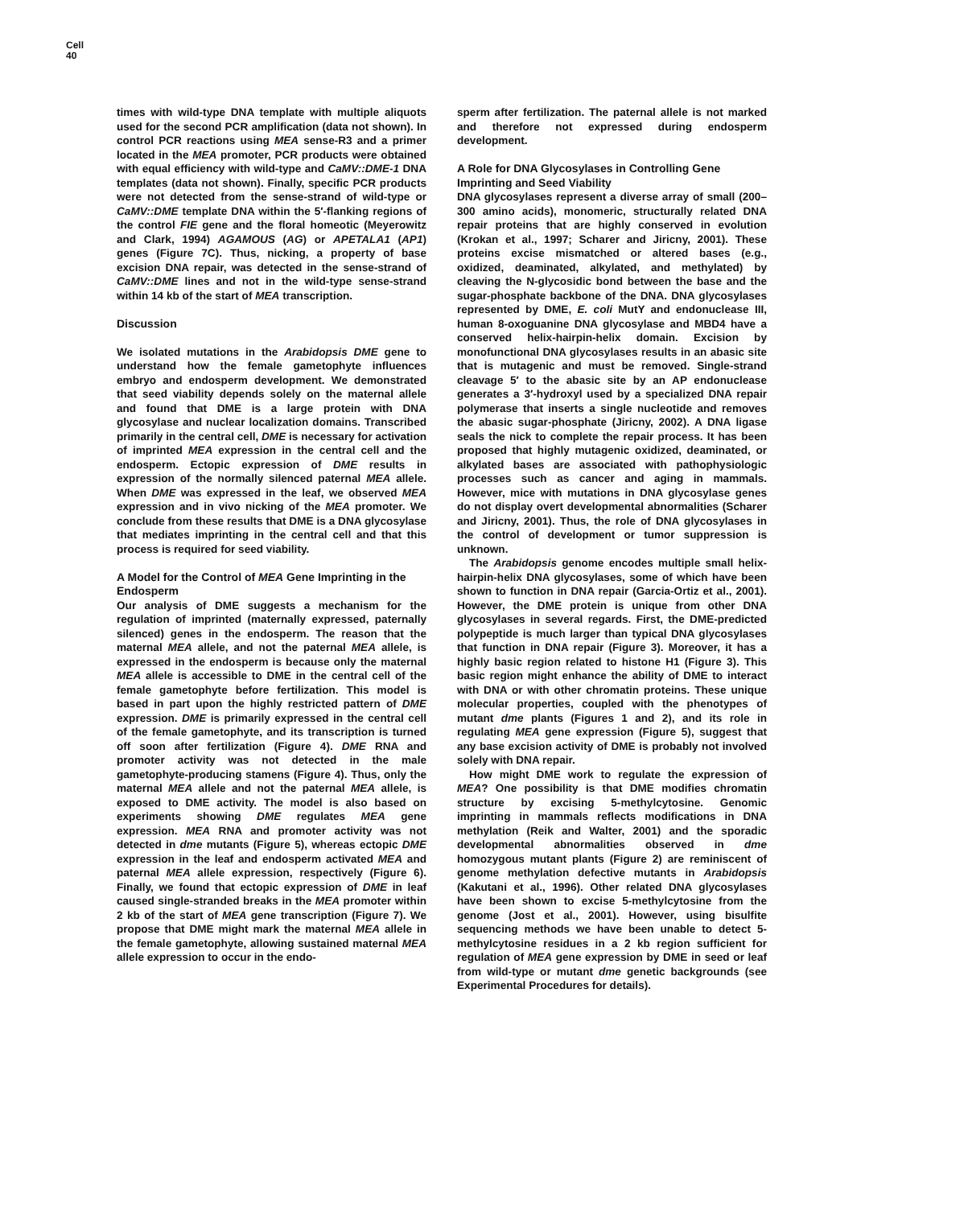Cell
40
times with wild-type DNA template with multiple aliquots used for the second PCR amplification (data not shown). In control PCR reactions using MEA sense-R3 and a primer located in the MEA promoter, PCR products were obtained with equal efficiency with wild-type and CaMV::DME-1 DNA templates (data not shown). Finally, specific PCR products were not detected from the sense-strand of wild-type or CaMV::DME template DNA within the 5′-flanking regions of the control FIE gene and the floral homeotic (Meyerowitz and Clark, 1994) AGAMOUS (AG) or APETALA1 (AP1) genes (Figure 7C). Thus, nicking, a property of base excision DNA repair, was detected in the sense-strand of CaMV::DME lines and not in the wild-type sense-strand within 14 kb of the start of MEA transcription.
Discussion
We isolated mutations in the Arabidopsis DME gene to understand how the female gametophyte influences embryo and endosperm development. We demonstrated that seed viability depends solely on the maternal allele and found that DME is a large protein with DNA glycosylase and nuclear localization domains. Transcribed primarily in the central cell, DME is necessary for activation of imprinted MEA expression in the central cell and the endosperm. Ectopic expression of DME results in expression of the normally silenced paternal MEA allele. When DME was expressed in the leaf, we observed MEA expression and in vivo nicking of the MEA promoter. We conclude from these results that DME is a DNA glycosylase that mediates imprinting in the central cell and that this process is required for seed viability.
A Model for the Control of MEA Gene Imprinting in the Endosperm
Our analysis of DME suggests a mechanism for the regulation of imprinted (maternally expressed, paternally silenced) genes in the endosperm. The reason that the maternal MEA allele, and not the paternal MEA allele, is expressed in the endosperm is because only the maternal MEA allele is accessible to DME in the central cell of the female gametophyte before fertilization. This model is based in part upon the highly restricted pattern of DME expression. DME is primarily expressed in the central cell of the female gametophyte, and its transcription is turned off soon after fertilization (Figure 4). DME RNA and promoter activity was not detected in the male gametophyte-producing stamens (Figure 4). Thus, only the maternal MEA allele and not the paternal MEA allele, is exposed to DME activity. The model is also based on experiments showing DME regulates MEA gene expression. MEA RNA and promoter activity was not detected in dme mutants (Figure 5), whereas ectopic DME expression in the leaf and endosperm activated MEA and paternal MEA allele expression, respectively (Figure 6). Finally, we found that ectopic expression of DME in leaf caused single-stranded breaks in the MEA promoter within 2 kb of the start of MEA gene transcription (Figure 7). We propose that DME might mark the maternal MEA allele in the female gametophyte, allowing sustained maternal MEA allele expression to occur in the endo-
sperm after fertilization. The paternal allele is not marked and therefore not expressed during endosperm development.
A Role for DNA Glycosylases in Controlling Gene Imprinting and Seed Viability
DNA glycosylases represent a diverse array of small (200–300 amino acids), monomeric, structurally related DNA repair proteins that are highly conserved in evolution (Krokan et al., 1997; Scharer and Jiricny, 2001). These proteins excise mismatched or altered bases (e.g., oxidized, deaminated, alkylated, and methylated) by cleaving the N-glycosidic bond between the base and the sugar-phosphate backbone of the DNA. DNA glycosylases represented by DME, E. coli MutY and endonuclease III, human 8-oxoguanine DNA glycosylase and MBD4 have a conserved helix-hairpin-helix domain. Excision by monofunctional DNA glycosylases results in an abasic site that is mutagenic and must be removed. Single-strand cleavage 5′ to the abasic site by an AP endonuclease generates a 3′-hydroxyl used by a specialized DNA repair polymerase that inserts a single nucleotide and removes the abasic sugar-phosphate (Jiricny, 2002). A DNA ligase seals the nick to complete the repair process. It has been proposed that highly mutagenic oxidized, deaminated, or alkylated bases are associated with pathophysiologic processes such as cancer and aging in mammals. However, mice with mutations in DNA glycosylase genes do not display overt developmental abnormalities (Scharer and Jiricny, 2001). Thus, the role of DNA glycosylases in the control of development or tumor suppression is unknown.
The Arabidopsis genome encodes multiple small helix-hairpin-helix DNA glycosylases, some of which have been shown to function in DNA repair (Garcia-Ortiz et al., 2001). However, the DME protein is unique from other DNA glycosylases in several regards. First, the DME-predicted polypeptide is much larger than typical DNA glycosylases that function in DNA repair (Figure 3). Moreover, it has a highly basic region related to histone H1 (Figure 3). This basic region might enhance the ability of DME to interact with DNA or with other chromatin proteins. These unique molecular properties, coupled with the phenotypes of mutant dme plants (Figures 1 and 2), and its role in regulating MEA gene expression (Figure 5), suggest that any base excision activity of DME is probably not involved solely with DNA repair.
How might DME work to regulate the expression of MEA? One possibility is that DME modifies chromatin structure by excising 5-methylcytosine. Genomic imprinting in mammals reflects modifications in DNA methylation (Reik and Walter, 2001) and the sporadic developmental abnormalities observed in dme homozygous mutant plants (Figure 2) are reminiscent of genome methylation defective mutants in Arabidopsis (Kakutani et al., 1996). Other related DNA glycosylases have been shown to excise 5-methylcytosine from the genome (Jost et al., 2001). However, using bisulfite sequencing methods we have been unable to detect 5-methylcytosine residues in a 2 kb region sufficient for regulation of MEA gene expression by DME in seed or leaf from wild-type or mutant dme genetic backgrounds (see Experimental Procedures for details).